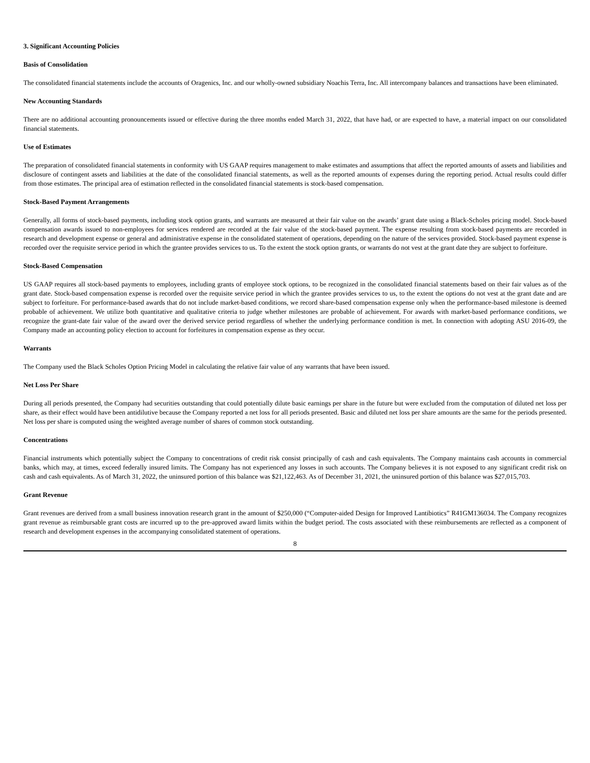3. Significant Accounting Policies
Basis of Consolidation
The consolidated financial statements include the accounts of Oragenics, Inc. and our wholly-owned subsidiary Noachis Terra, Inc. All intercompany balances and transactions have been eliminated.
New Accounting Standards
There are no additional accounting pronouncements issued or effective during the three months ended March 31, 2022, that have had, or are expected to have, a material impact on our consolidated financial statements.
Use of Estimates
The preparation of consolidated financial statements in conformity with US GAAP requires management to make estimates and assumptions that affect the reported amounts of assets and liabilities and disclosure of contingent assets and liabilities at the date of the consolidated financial statements, as well as the reported amounts of expenses during the reporting period. Actual results could differ from those estimates. The principal area of estimation reflected in the consolidated financial statements is stock-based compensation.
Stock-Based Payment Arrangements
Generally, all forms of stock-based payments, including stock option grants, and warrants are measured at their fair value on the awards’ grant date using a Black-Scholes pricing model. Stock-based compensation awards issued to non-employees for services rendered are recorded at the fair value of the stock-based payment. The expense resulting from stock-based payments are recorded in research and development expense or general and administrative expense in the consolidated statement of operations, depending on the nature of the services provided. Stock-based payment expense is recorded over the requisite service period in which the grantee provides services to us. To the extent the stock option grants, or warrants do not vest at the grant date they are subject to forfeiture.
Stock-Based Compensation
US GAAP requires all stock-based payments to employees, including grants of employee stock options, to be recognized in the consolidated financial statements based on their fair values as of the grant date. Stock-based compensation expense is recorded over the requisite service period in which the grantee provides services to us, to the extent the options do not vest at the grant date and are subject to forfeiture. For performance-based awards that do not include market-based conditions, we record share-based compensation expense only when the performance-based milestone is deemed probable of achievement. We utilize both quantitative and qualitative criteria to judge whether milestones are probable of achievement. For awards with market-based performance conditions, we recognize the grant-date fair value of the award over the derived service period regardless of whether the underlying performance condition is met. In connection with adopting ASU 2016-09, the Company made an accounting policy election to account for forfeitures in compensation expense as they occur.
Warrants
The Company used the Black Scholes Option Pricing Model in calculating the relative fair value of any warrants that have been issued.
Net Loss Per Share
During all periods presented, the Company had securities outstanding that could potentially dilute basic earnings per share in the future but were excluded from the computation of diluted net loss per share, as their effect would have been antidilutive because the Company reported a net loss for all periods presented. Basic and diluted net loss per share amounts are the same for the periods presented. Net loss per share is computed using the weighted average number of shares of common stock outstanding.
Concentrations
Financial instruments which potentially subject the Company to concentrations of credit risk consist principally of cash and cash equivalents. The Company maintains cash accounts in commercial banks, which may, at times, exceed federally insured limits. The Company has not experienced any losses in such accounts. The Company believes it is not exposed to any significant credit risk on cash and cash equivalents. As of March 31, 2022, the uninsured portion of this balance was $21,122,463. As of December 31, 2021, the uninsured portion of this balance was $27,015,703.
Grant Revenue
Grant revenues are derived from a small business innovation research grant in the amount of $250,000 (“Computer-aided Design for Improved Lantibiotics” R41GM136034. The Company recognizes grant revenue as reimbursable grant costs are incurred up to the pre-approved award limits within the budget period. The costs associated with these reimbursements are reflected as a component of research and development expenses in the accompanying consolidated statement of operations.
8